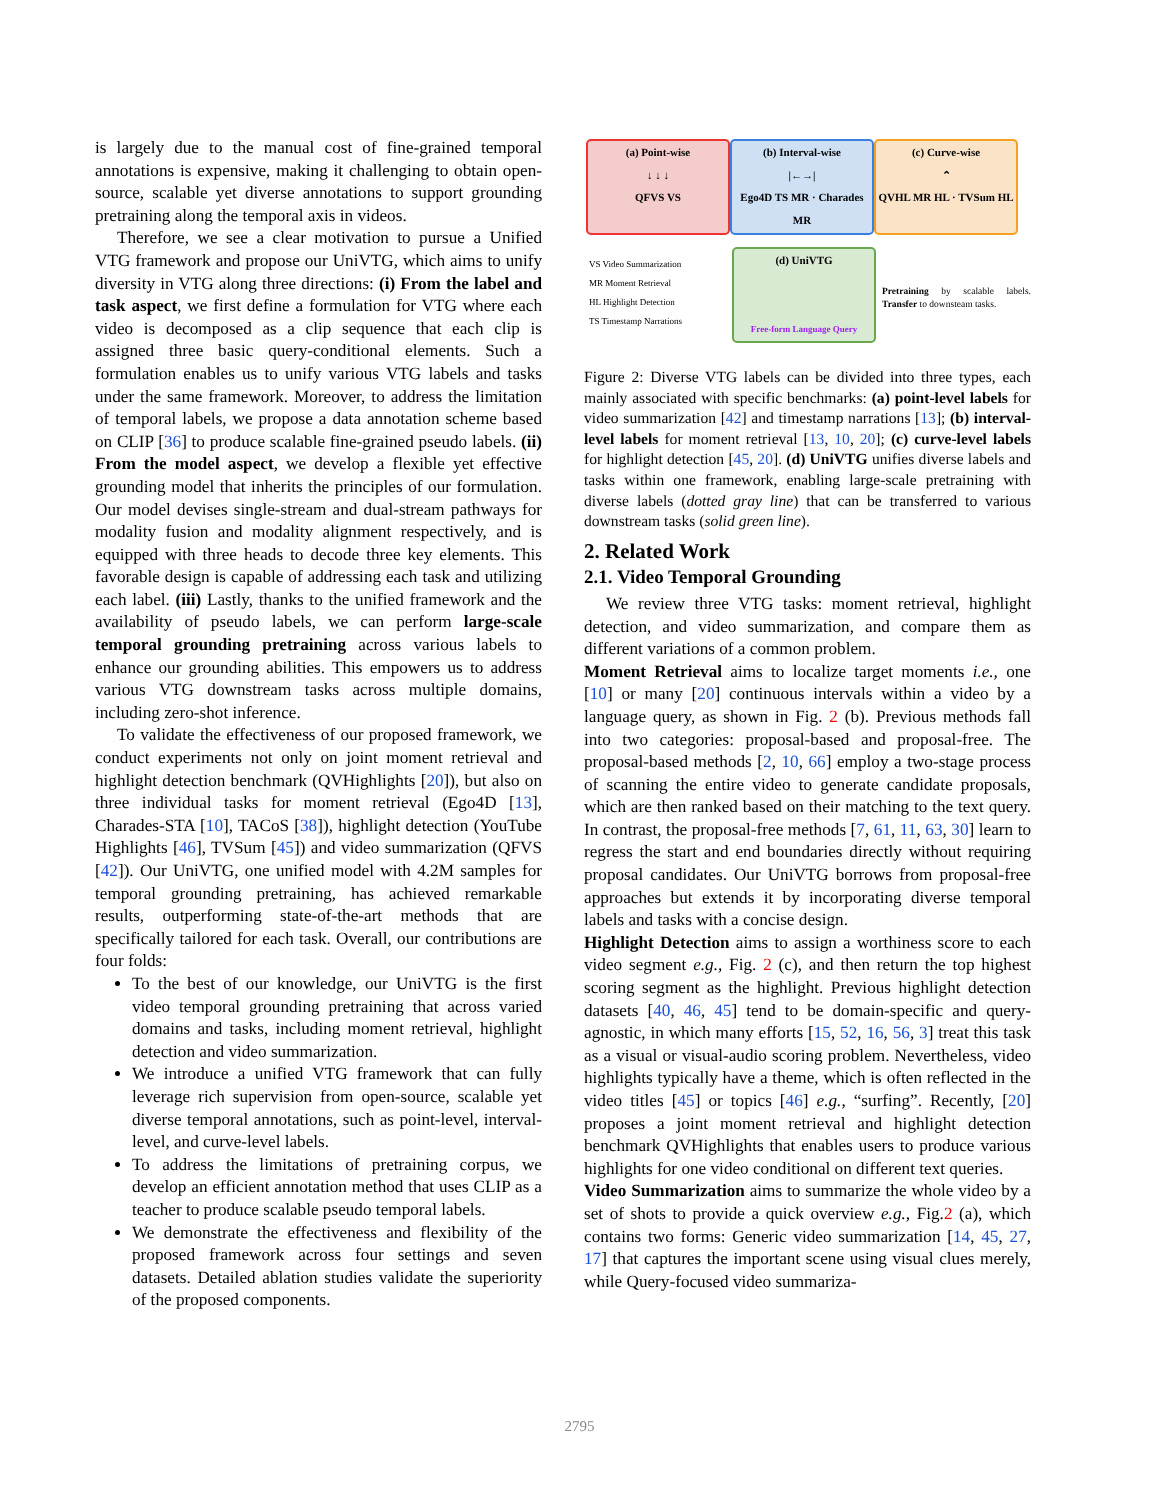is largely due to the manual cost of fine-grained temporal annotations is expensive, making it challenging to obtain open-source, scalable yet diverse annotations to support grounding pretraining along the temporal axis in videos.
Therefore, we see a clear motivation to pursue a Unified VTG framework and propose our UniVTG, which aims to unify diversity in VTG along three directions: (i) From the label and task aspect, we first define a formulation for VTG where each video is decomposed as a clip sequence that each clip is assigned three basic query-conditional elements. Such a formulation enables us to unify various VTG labels and tasks under the same framework. Moreover, to address the limitation of temporal labels, we propose a data annotation scheme based on CLIP [36] to produce scalable fine-grained pseudo labels. (ii) From the model aspect, we develop a flexible yet effective grounding model that inherits the principles of our formulation. Our model devises single-stream and dual-stream pathways for modality fusion and modality alignment respectively, and is equipped with three heads to decode three key elements. This favorable design is capable of addressing each task and utilizing each label. (iii) Lastly, thanks to the unified framework and the availability of pseudo labels, we can perform large-scale temporal grounding pretraining across various labels to enhance our grounding abilities. This empowers us to address various VTG downstream tasks across multiple domains, including zero-shot inference.
To validate the effectiveness of our proposed framework, we conduct experiments not only on joint moment retrieval and highlight detection benchmark (QVHighlights [20]), but also on three individual tasks for moment retrieval (Ego4D [13], Charades-STA [10], TACoS [38]), highlight detection (YouTube Highlights [46], TVSum [45]) and video summarization (QFVS [42]). Our UniVTG, one unified model with 4.2M samples for temporal grounding pretraining, has achieved remarkable results, outperforming state-of-the-art methods that are specifically tailored for each task. Overall, our contributions are four folds:
To the best of our knowledge, our UniVTG is the first video temporal grounding pretraining that across varied domains and tasks, including moment retrieval, highlight detection and video summarization.
We introduce a unified VTG framework that can fully leverage rich supervision from open-source, scalable yet diverse temporal annotations, such as point-level, interval-level, and curve-level labels.
To address the limitations of pretraining corpus, we develop an efficient annotation method that uses CLIP as a teacher to produce scalable pseudo temporal labels.
We demonstrate the effectiveness and flexibility of the proposed framework across four settings and seven datasets. Detailed ablation studies validate the superiority of the proposed components.
(a) Point-wise
↓ ↓ ↓
QFVS VS
(b) Interval-wise
|←→|
Ego4D TS MR · Charades MR
(c) Curve-wise
⌃
QVHL MR HL · TVSum HL
VS Video Summarization
MR Moment Retrieval
HL Highlight Detection
TS Timestamp Narrations
(d) UniVTG
Free-form Language Query
Pretraining by scalable labels. Transfer to downsteam tasks.
Figure 2: Diverse VTG labels can be divided into three types, each mainly associated with specific benchmarks: (a) point-level labels for video summarization [42] and timestamp narrations [13]; (b) interval-level labels for moment retrieval [13, 10, 20]; (c) curve-level labels for highlight detection [45, 20]. (d) UniVTG unifies diverse labels and tasks within one framework, enabling large-scale pretraining with diverse labels (dotted gray line) that can be transferred to various downstream tasks (solid green line).
2. Related Work
2.1. Video Temporal Grounding
We review three VTG tasks: moment retrieval, highlight detection, and video summarization, and compare them as different variations of a common problem.
Moment Retrieval aims to localize target moments i.e., one [10] or many [20] continuous intervals within a video by a language query, as shown in Fig. 2 (b). Previous methods fall into two categories: proposal-based and proposal-free. The proposal-based methods [2, 10, 66] employ a two-stage process of scanning the entire video to generate candidate proposals, which are then ranked based on their matching to the text query. In contrast, the proposal-free methods [7, 61, 11, 63, 30] learn to regress the start and end boundaries directly without requiring proposal candidates. Our UniVTG borrows from proposal-free approaches but extends it by incorporating diverse temporal labels and tasks with a concise design.
Highlight Detection aims to assign a worthiness score to each video segment e.g., Fig. 2 (c), and then return the top highest scoring segment as the highlight. Previous highlight detection datasets [40, 46, 45] tend to be domain-specific and query-agnostic, in which many efforts [15, 52, 16, 56, 3] treat this task as a visual or visual-audio scoring problem. Nevertheless, video highlights typically have a theme, which is often reflected in the video titles [45] or topics [46] e.g., “surfing”. Recently, [20] proposes a joint moment retrieval and highlight detection benchmark QVHighlights that enables users to produce various highlights for one video conditional on different text queries.
Video Summarization aims to summarize the whole video by a set of shots to provide a quick overview e.g., Fig.2 (a), which contains two forms: Generic video summarization [14, 45, 27, 17] that captures the important scene using visual clues merely, while Query-focused video summariza-
2795